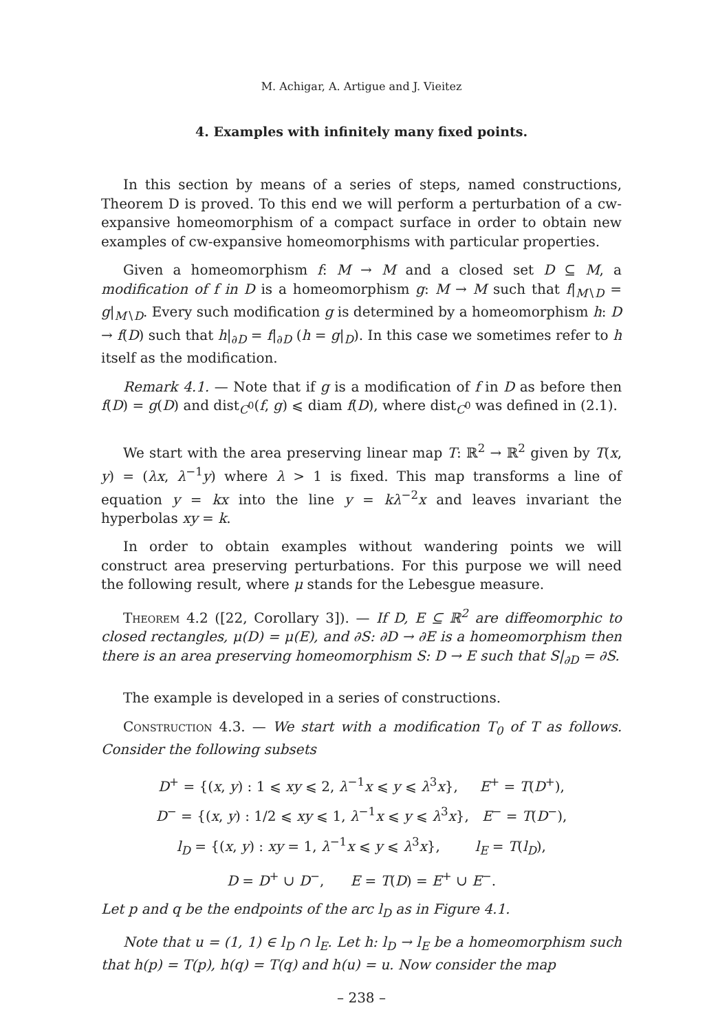M. Achigar, A. Artigue and J. Vieitez
4. Examples with infinitely many fixed points.
In this section by means of a series of steps, named constructions, Theorem D is proved. To this end we will perform a perturbation of a cw-expansive homeomorphism of a compact surface in order to obtain new examples of cw-expansive homeomorphisms with particular properties.
Given a homeomorphism f: M → M and a closed set D ⊆ M, a modification of f in D is a homeomorphism g: M → M such that f|<sub>M∖D</sub> = g|<sub>M∖D</sub>. Every such modification g is determined by a homeomorphism h: D → f(D) such that h|<sub>∂D</sub> = f|<sub>∂D</sub> (h = g|<sub>D</sub>). In this case we sometimes refer to h itself as the modification.
Remark 4.1. — Note that if g is a modification of f in D as before then f(D) = g(D) and dist<sub>C<sup>0</sup></sub>(f, g) ⩽ diam f(D), where dist<sub>C<sup>0</sup></sub> was defined in (2.1).
We start with the area preserving linear map T: ℝ<sup>2</sup> → ℝ<sup>2</sup> given by T(x, y) = (λx, λ<sup>−1</sup>y) where λ > 1 is fixed. This map transforms a line of equation y = kx into the line y = kλ<sup>−2</sup>x and leaves invariant the hyperbolas xy = k.
In order to obtain examples without wandering points we will construct area preserving perturbations. For this purpose we will need the following result, where μ stands for the Lebesgue measure.
Theorem 4.2 ([22, Corollary 3]). — If D, E ⊆ ℝ<sup>2</sup> are diffeomorphic to closed rectangles, μ(D) = μ(E), and ∂S: ∂D → ∂E is a homeomorphism then there is an area preserving homeomorphism S: D → E such that S|<sub>∂D</sub> = ∂S.
The example is developed in a series of constructions.
Construction 4.3. — We start with a modification T<sub>0</sub> of T as follows. Consider the following subsets
D<sup>+</sup> = {(x, y) : 1 ⩽ xy ⩽ 2, λ<sup>−1</sup>x ⩽ y ⩽ λ<sup>3</sup>x}, E<sup>+</sup> = T(D<sup>+</sup>),
D<sup>−</sup> = {(x, y) : 1/2 ⩽ xy ⩽ 1, λ<sup>−1</sup>x ⩽ y ⩽ λ<sup>3</sup>x}, E<sup>−</sup> = T(D<sup>−</sup>),
l<sub>D</sub> = {(x, y) : xy = 1, λ<sup>−1</sup>x ⩽ y ⩽ λ<sup>3</sup>x}, l<sub>E</sub> = T(l<sub>D</sub>),
D = D<sup>+</sup> ∪ D<sup>−</sup>, E = T(D) = E<sup>+</sup> ∪ E<sup>−</sup>.
Let p and q be the endpoints of the arc l<sub>D</sub> as in Figure 4.1.
Note that u = (1, 1) ∈ l<sub>D</sub> ∩ l<sub>E</sub>. Let h: l<sub>D</sub> → l<sub>E</sub> be a homeomorphism such that h(p) = T(p), h(q) = T(q) and h(u) = u. Now consider the map
– 238 –